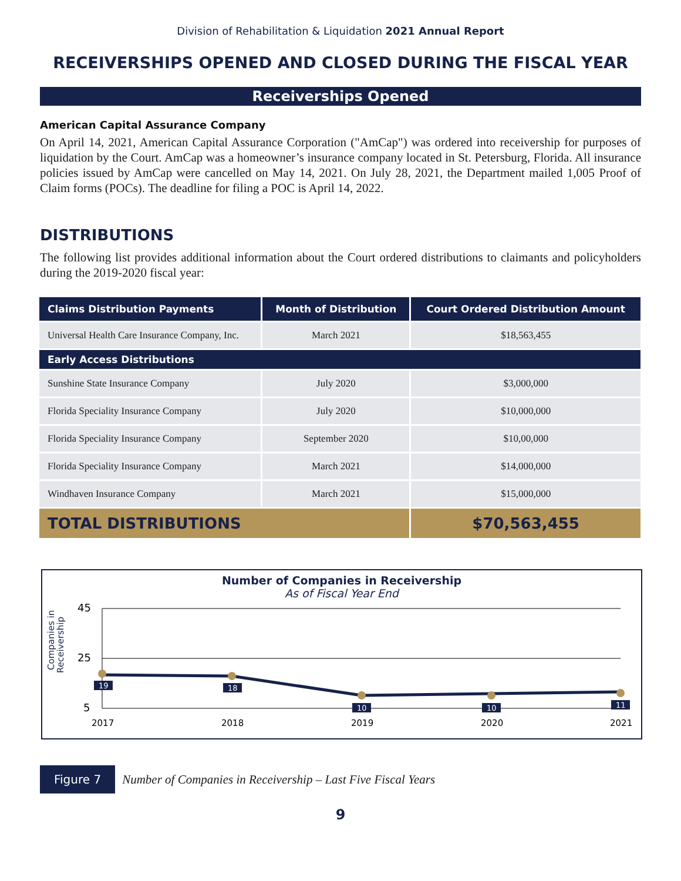Division of Rehabilitation & Liquidation 2021 Annual Report
RECEIVERSHIPS OPENED AND CLOSED DURING THE FISCAL YEAR
Receiverships Opened
American Capital Assurance Company
On April 14, 2021, American Capital Assurance Corporation ("AmCap") was ordered into receivership for purposes of liquidation by the Court. AmCap was a homeowner’s insurance company located in St. Petersburg, Florida. All insurance policies issued by AmCap were cancelled on May 14, 2021. On July 28, 2021, the Department mailed 1,005 Proof of Claim forms (POCs). The deadline for filing a POC is April 14, 2022.
DISTRIBUTIONS
The following list provides additional information about the Court ordered distributions to claimants and policyholders during the 2019-2020 fiscal year:
| Claims Distribution Payments | Month of Distribution | Court Ordered Distribution Amount |
| --- | --- | --- |
| Universal Health Care Insurance Company, Inc. | March 2021 | $18,563,455 |
| Early Access Distributions | | |
| Sunshine State Insurance Company | July 2020 | $3,000,000 |
| Florida Speciality Insurance Company | July 2020 | $10,000,000 |
| Florida Speciality Insurance Company | September 2020 | $10,00,000 |
| Florida Speciality Insurance Company | March 2021 | $14,000,000 |
| Windhaven Insurance Company | March 2021 | $15,000,000 |
| TOTAL DISTRIBUTIONS | | $70,563,455 |
Number of Companies in Receivership
As of Fiscal Year End
Companies in
Receivership
45
25
5
19
18
10
10
11
2017
2018
2019
2020
2021
Figure 7
Number of Companies in Receivership – Last Five Fiscal Years
9